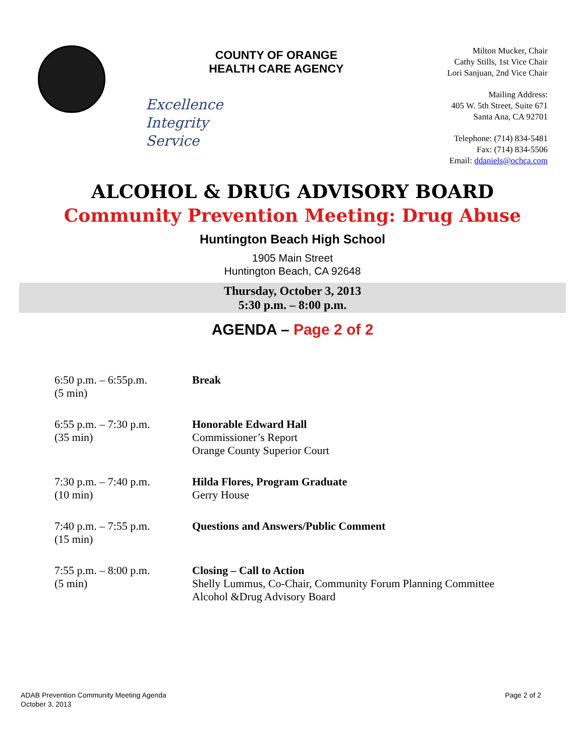COUNTY OF ORANGE
HEALTH CARE AGENCY
Excellence
Integrity
Service
Milton Mucker, Chair
Cathy Stills, 1st Vice Chair
Lori Sanjuan, 2nd Vice Chair
Mailing Address:
405 W. 5th Street, Suite 671
Santa Ana, CA 92701
Telephone: (714) 834-5481
Fax: (714) 834-5506
Email: ddaniels@ochca.com
ALCOHOL & DRUG ADVISORY BOARD
Community Prevention Meeting: Drug Abuse
Huntington Beach High School
1905 Main Street
Huntington Beach, CA 92648
Thursday, October 3, 2013
5:30 p.m. – 8:00 p.m.
AGENDA – Page 2 of 2
| 6:50 p.m. – 6:55p.m. (5 min) | Break |
| 6:55 p.m. – 7:30 p.m. (35 min) | Honorable Edward Hall Commissioner’s Report Orange County Superior Court |
| 7:30 p.m. – 7:40 p.m. (10 min) | Hilda Flores, Program Graduate Gerry House |
| 7:40 p.m. – 7:55 p.m. (15 min) | Questions and Answers/Public Comment |
| 7:55 p.m. – 8:00 p.m. (5 min) | Closing – Call to Action Shelly Lummus, Co-Chair, Community Forum Planning Committee Alcohol &Drug Advisory Board |
ADAB Prevention Community Meeting Agenda
October 3, 2013
Page 2 of 2